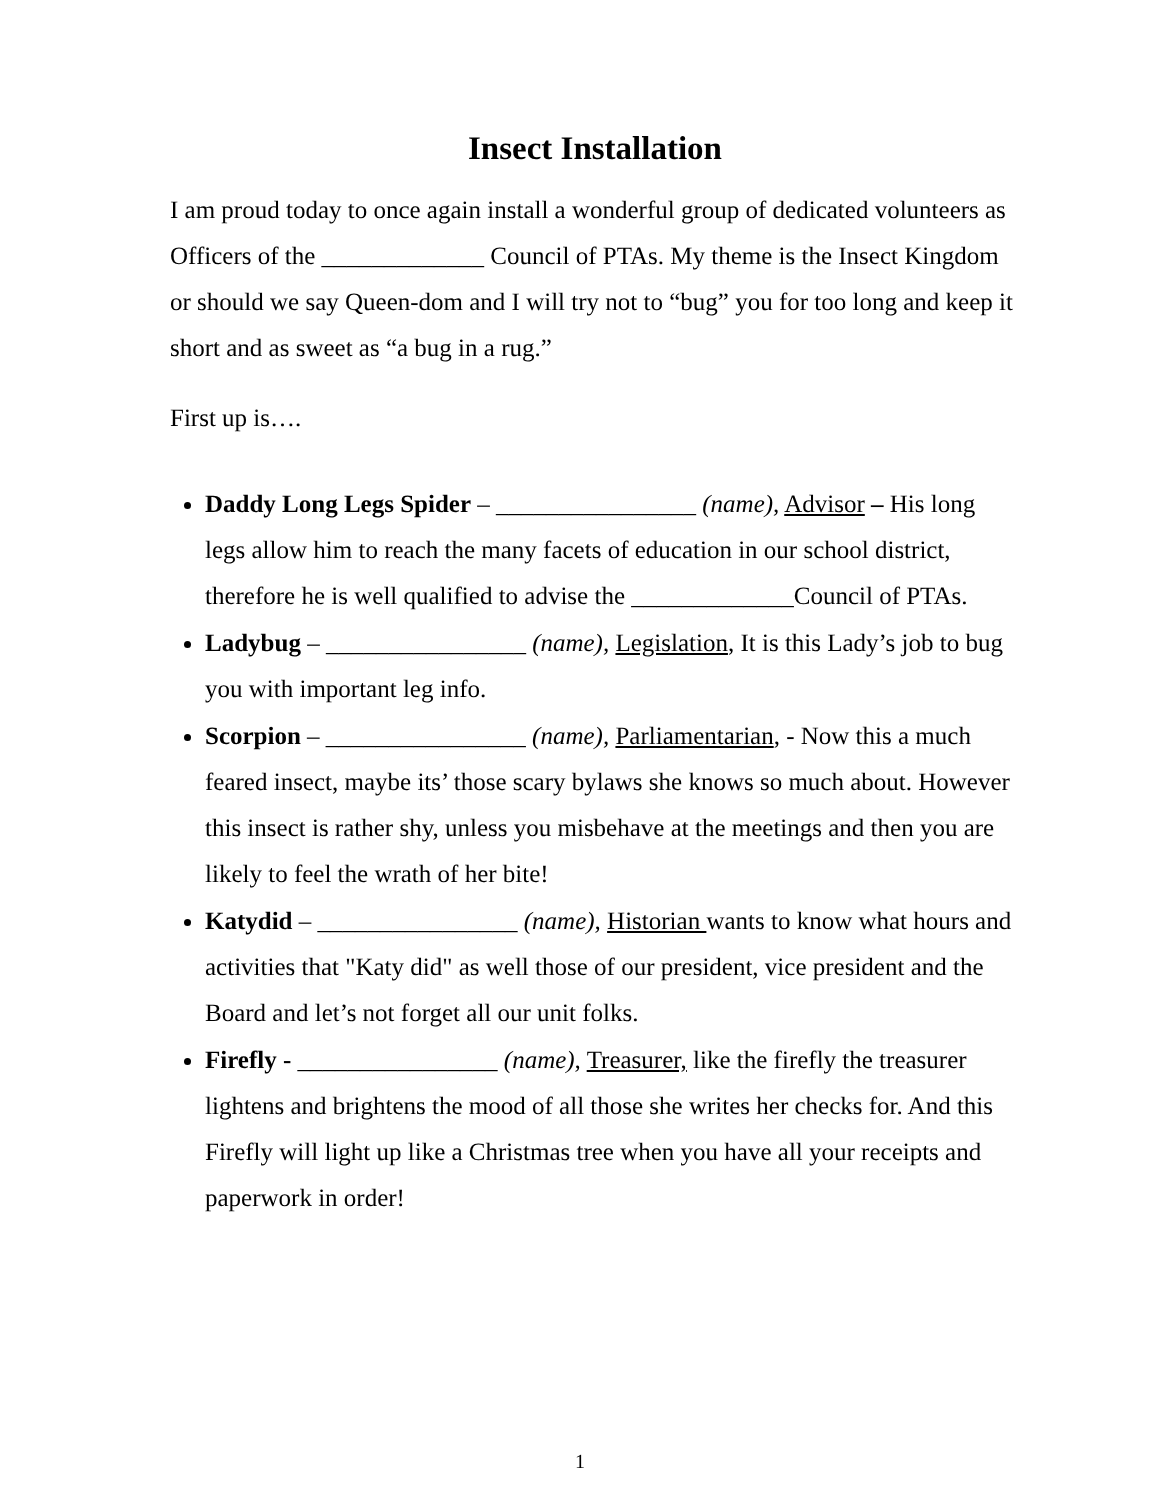Insect Installation
I am proud today to once again install a wonderful group of dedicated volunteers as Officers of the _____________ Council of PTAs. My theme is the Insect Kingdom or should we say Queen-dom and I will try not to “bug” you for too long and keep it short and as sweet as “a bug in a rug.”
First up is….
Daddy Long Legs Spider – ________________ (name), Advisor – His long legs allow him to reach the many facets of education in our school district, therefore he is well qualified to advise the _____________Council of PTAs.
Ladybug – ________________ (name), Legislation, It is this Lady’s job to bug you with important leg info.
Scorpion – ________________ (name), Parliamentarian, - Now this a much feared insect, maybe its’ those scary bylaws she knows so much about. However this insect is rather shy, unless you misbehave at the meetings and then you are likely to feel the wrath of her bite!
Katydid – ________________ (name), Historian wants to know what hours and activities that "Katy did" as well those of our president, vice president and the Board and let’s not forget all our unit folks.
Firefly - ________________ (name), Treasurer, like the firefly the treasurer lightens and brightens the mood of all those she writes her checks for. And this Firefly will light up like a Christmas tree when you have all your receipts and paperwork in order!
1